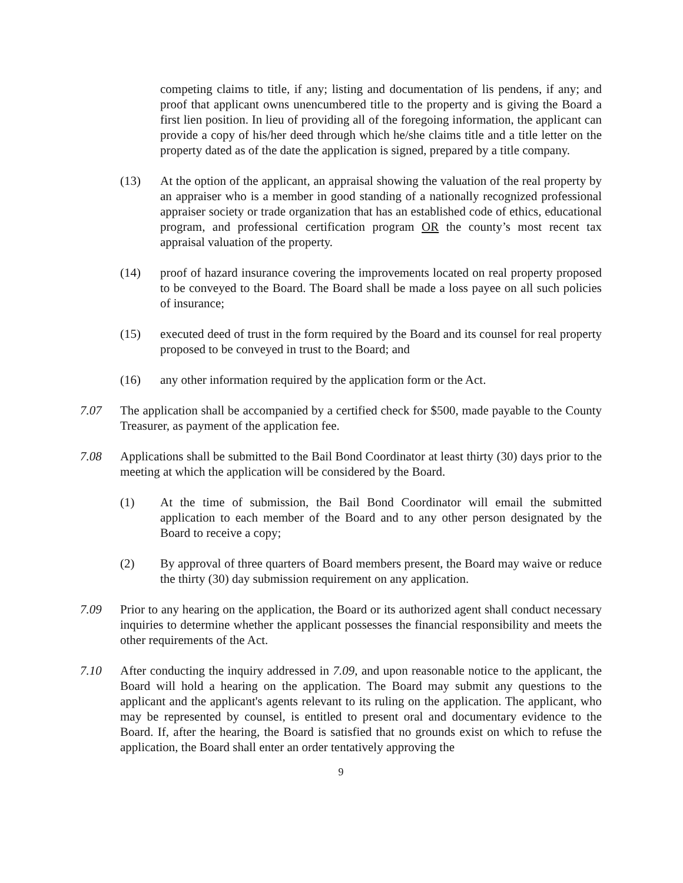competing claims to title, if any; listing and documentation of lis pendens, if any; and proof that applicant owns unencumbered title to the property and is giving the Board a first lien position. In lieu of providing all of the foregoing information, the applicant can provide a copy of his/her deed through which he/she claims title and a title letter on the property dated as of the date the application is signed, prepared by a title company.
(13) At the option of the applicant, an appraisal showing the valuation of the real property by an appraiser who is a member in good standing of a nationally recognized professional appraiser society or trade organization that has an established code of ethics, educational program, and professional certification program OR the county’s most recent tax appraisal valuation of the property.
(14) proof of hazard insurance covering the improvements located on real property proposed to be conveyed to the Board. The Board shall be made a loss payee on all such policies of insurance;
(15) executed deed of trust in the form required by the Board and its counsel for real property proposed to be conveyed in trust to the Board; and
(16) any other information required by the application form or the Act.
7.07 The application shall be accompanied by a certified check for $500, made payable to the County Treasurer, as payment of the application fee.
7.08 Applications shall be submitted to the Bail Bond Coordinator at least thirty (30) days prior to the meeting at which the application will be considered by the Board.
(1) At the time of submission, the Bail Bond Coordinator will email the submitted application to each member of the Board and to any other person designated by the Board to receive a copy;
(2) By approval of three quarters of Board members present, the Board may waive or reduce the thirty (30) day submission requirement on any application.
7.09 Prior to any hearing on the application, the Board or its authorized agent shall conduct necessary inquiries to determine whether the applicant possesses the financial responsibility and meets the other requirements of the Act.
7.10 After conducting the inquiry addressed in 7.09, and upon reasonable notice to the applicant, the Board will hold a hearing on the application. The Board may submit any questions to the applicant and the applicant's agents relevant to its ruling on the application. The applicant, who may be represented by counsel, is entitled to present oral and documentary evidence to the Board. If, after the hearing, the Board is satisfied that no grounds exist on which to refuse the application, the Board shall enter an order tentatively approving the
9